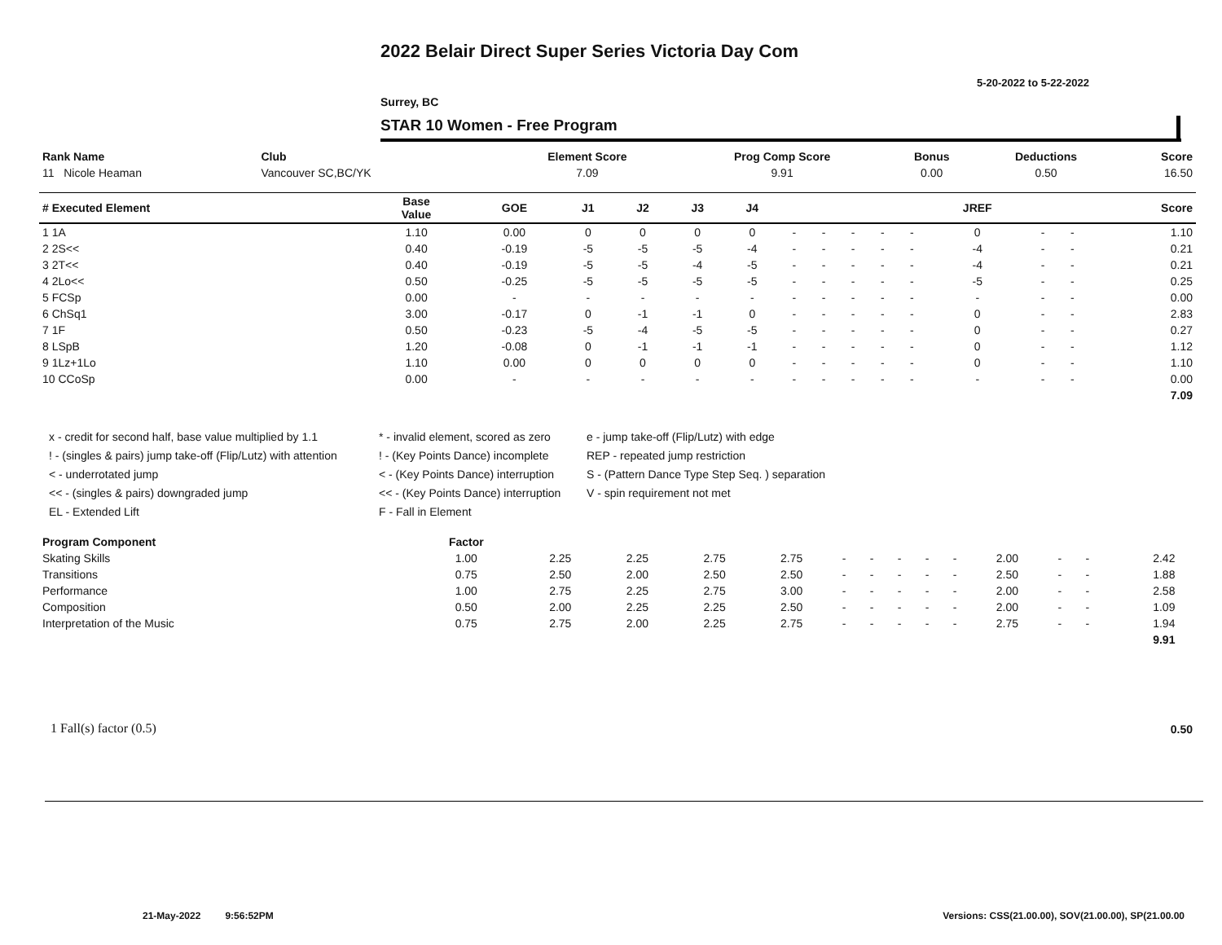2022 Belair Direct Super Series Victoria Day Com
5-20-2022 to 5-22-2022
Surrey, BC
STAR 10 Women - Free Program
| Rank Name | Club | Element Score | Prog Comp Score | Bonus | Deductions | Score |
| --- | --- | --- | --- | --- | --- | --- |
| 11 Nicole Heaman | Vancouver SC,BC/YK | 7.09 | 9.91 | 0.00 | 0.50 | 16.50 |
| # Executed Element | Base Value | GOE | J1 | J2 | J3 | J4 | | | | | | JREF | | | Score |
| --- | --- | --- | --- | --- | --- | --- | --- | --- | --- | --- | --- | --- | --- | --- | --- |
| 1 1A | 1.10 | 0.00 | 0 | 0 | 0 | 0 | - | - | - | - | - | 0 | - | - | 1.10 |
| 2 2S<< | 0.40 | -0.19 | -5 | -5 | -5 | -4 | - | - | - | - | - | -4 | - | - | 0.21 |
| 3 2T<< | 0.40 | -0.19 | -5 | -5 | -4 | -5 | - | - | - | - | - | -4 | - | - | 0.21 |
| 4 2Lo<< | 0.50 | -0.25 | -5 | -5 | -5 | -5 | - | - | - | - | - | -5 | - | - | 0.25 |
| 5 FCSp | 0.00 | - | - | - | - | - | - | - | - | - | - | - | - | - | 0.00 |
| 6 ChSq1 | 3.00 | -0.17 | 0 | -1 | -1 | 0 | - | - | - | - | - | 0 | - | - | 2.83 |
| 7 1F | 0.50 | -0.23 | -5 | -4 | -5 | -5 | - | - | - | - | - | 0 | - | - | 0.27 |
| 8 LSpB | 1.20 | -0.08 | 0 | -1 | -1 | -1 | - | - | - | - | - | 0 | - | - | 1.12 |
| 9 1Lz+1Lo | 1.10 | 0.00 | 0 | 0 | 0 | 0 | - | - | - | - | - | 0 | - | - | 1.10 |
| 10 CCoSp | 0.00 | - | - | - | - | - | - | - | - | - | - | - | - | - | 0.00 |
| | | | | | | | | | | | | | | | 7.09 |
x - credit for second half, base value multiplied by 1.1
* - invalid element, scored as zero
e - jump take-off (Flip/Lutz) with edge
! - (singles & pairs) jump take-off (Flip/Lutz) with attention
! - (Key Points Dance) incomplete
REP - repeated jump restriction
< - underrotated jump
< - (Key Points Dance) interruption
S - (Pattern Dance Type Step Seq. ) separation
<< - (singles & pairs) downgraded jump
<< - (Key Points Dance) interruption
V - spin requirement not met
EL - Extended Lift
F - Fall in Element
| Program Component | Factor | | | | | | | | | | | | | | |
| --- | --- | --- | --- | --- | --- | --- | --- | --- | --- | --- | --- | --- | --- | --- | --- |
| Skating Skills | 1.00 | 2.25 | 2.25 | 2.75 | 2.75 | - | - | - | - | - | 2.00 | - | - | 2.42 | |
| Transitions | 0.75 | 2.50 | 2.00 | 2.50 | 2.50 | - | - | - | - | - | 2.50 | - | - | 1.88 | |
| Performance | 1.00 | 2.75 | 2.25 | 2.75 | 3.00 | - | - | - | - | - | 2.00 | - | - | 2.58 | |
| Composition | 0.50 | 2.00 | 2.25 | 2.25 | 2.50 | - | - | - | - | - | 2.00 | - | - | 1.09 | |
| Interpretation of the Music | 0.75 | 2.75 | 2.00 | 2.25 | 2.75 | - | - | - | - | - | 2.75 | - | - | 1.94 | |
| | | | | | | | | | | | | | | 9.91 | |
1 Fall(s) factor (0.5) 0.50
21-May-2022 9:56:52PM
Versions: CSS(21.00.00), SOV(21.00.00), SP(21.00.00